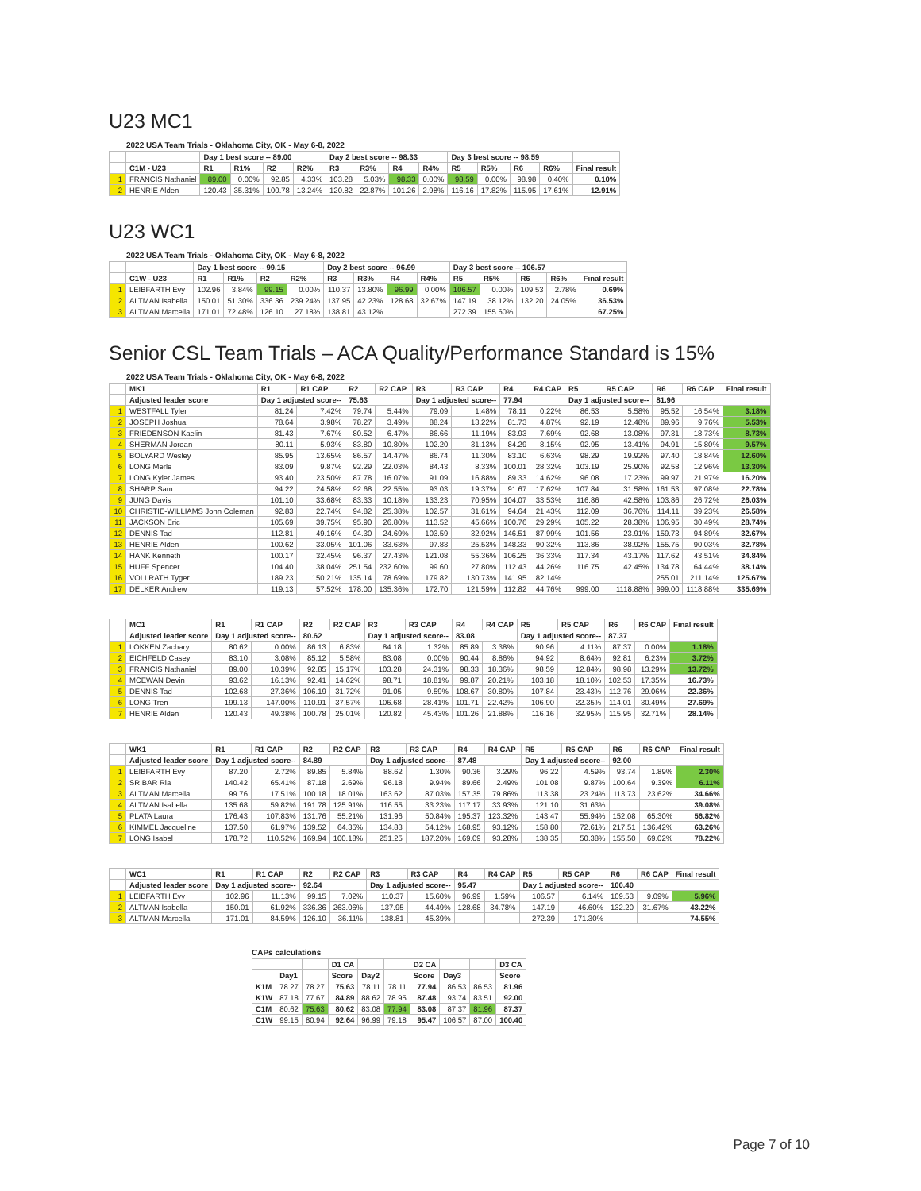U23 MC1
2022 USA Team Trials - Oklahoma City, OK - May 6-8, 2022
| | | Day 1 best score -- 89.00 | | | | Day 2 best score -- 98.33 | | | | Day 3 best score -- 98.59 | | | | |
| --- | --- | --- | --- | --- | --- | --- | --- | --- | --- | --- | --- | --- | --- | --- |
| | C1M - U23 | R1 | R1% | R2 | R2% | R3 | R3% | R4 | R4% | R5 | R5% | R6 | R6% | Final result |
| 1 | FRANCIS Nathaniel | 89.00 | 0.00% | 92.85 | 4.33% | 103.28 | 5.03% | 98.33 | 0.00% | 98.59 | 0.00% | 98.98 | 0.40% | 0.10% |
| 2 | HENRIE Alden | 120.43 | 35.31% | 100.78 | 13.24% | 120.82 | 22.87% | 101.26 | 2.98% | 116.16 | 17.82% | 115.95 | 17.61% | 12.91% |
U23 WC1
2022 USA Team Trials - Oklahoma City, OK - May 6-8, 2022
| | | Day 1 best score -- 99.15 | | | | Day 2 best score -- 96.99 | | | | Day 3 best score -- 106.57 | | | | |
| --- | --- | --- | --- | --- | --- | --- | --- | --- | --- | --- | --- | --- | --- | --- |
| | C1W - U23 | R1 | R1% | R2 | R2% | R3 | R3% | R4 | R4% | R5 | R5% | R6 | R6% | Final result |
| 1 | LEIBFARTH Evy | 102.96 | 3.84% | 99.15 | 0.00% | 110.37 | 13.80% | 96.99 | 0.00% | 106.57 | 0.00% | 109.53 | 2.78% | 0.69% |
| 2 | ALTMAN Isabella | 150.01 | 51.30% | 336.36 | 239.24% | 137.95 | 42.23% | 128.68 | 32.67% | 147.19 | 38.12% | 132.20 | 24.05% | 36.53% |
| 3 | ALTMAN Marcella | 171.01 | 72.48% | 126.10 | 27.18% | 138.81 | 43.12% | | | 272.39 | 155.60% | | | 67.25% |
Senior CSL Team Trials – ACA Quality/Performance Standard is 15%
2022 USA Team Trials - Oklahoma City, OK - May 6-8, 2022
| | MK1 | R1 | R1 CAP | R2 | R2 CAP | R3 | R3 CAP | R4 | R4 CAP | R5 | R5 CAP | R6 | R6 CAP | Final result |
| --- | --- | --- | --- | --- | --- | --- | --- | --- | --- | --- | --- | --- | --- | --- |
| | Adjusted leader score | Day 1 adjusted score-- | | 75.63 | | Day 1 adjusted score-- | | 77.94 | | Day 1 adjusted score-- | | 81.96 | | |
| 1 | WESTFALL Tyler | 81.24 | 7.42% | 79.74 | 5.44% | 79.09 | 1.48% | 78.11 | 0.22% | 86.53 | 5.58% | 95.52 | 16.54% | 3.18% |
| 2 | JOSEPH Joshua | 78.64 | 3.98% | 78.27 | 3.49% | 88.24 | 13.22% | 81.73 | 4.87% | 92.19 | 12.48% | 89.96 | 9.76% | 5.53% |
| 3 | FRIEDENSON Kaelin | 81.43 | 7.67% | 80.52 | 6.47% | 86.66 | 11.19% | 83.93 | 7.69% | 92.68 | 13.08% | 97.31 | 18.73% | 8.73% |
| 4 | SHERMAN Jordan | 80.11 | 5.93% | 83.80 | 10.80% | 102.20 | 31.13% | 84.29 | 8.15% | 92.95 | 13.41% | 94.91 | 15.80% | 9.57% |
| 5 | BOLYARD Wesley | 85.95 | 13.65% | 86.57 | 14.47% | 86.74 | 11.30% | 83.10 | 6.63% | 98.29 | 19.92% | 97.40 | 18.84% | 12.60% |
| 6 | LONG Merle | 83.09 | 9.87% | 92.29 | 22.03% | 84.43 | 8.33% | 100.01 | 28.32% | 103.19 | 25.90% | 92.58 | 12.96% | 13.30% |
| 7 | LONG Kyler James | 93.40 | 23.50% | 87.78 | 16.07% | 91.09 | 16.88% | 89.33 | 14.62% | 96.08 | 17.23% | 99.97 | 21.97% | 16.20% |
| 8 | SHARP Sam | 94.22 | 24.58% | 92.68 | 22.55% | 93.03 | 19.37% | 91.67 | 17.62% | 107.84 | 31.58% | 161.53 | 97.08% | 22.78% |
| 9 | JUNG Davis | 101.10 | 33.68% | 83.33 | 10.18% | 133.23 | 70.95% | 104.07 | 33.53% | 116.86 | 42.58% | 103.86 | 26.72% | 26.03% |
| 10 | CHRISTIE-WILLIAMS John Coleman | 92.83 | 22.74% | 94.82 | 25.38% | 102.57 | 31.61% | 94.64 | 21.43% | 112.09 | 36.76% | 114.11 | 39.23% | 26.58% |
| 11 | JACKSON Eric | 105.69 | 39.75% | 95.90 | 26.80% | 113.52 | 45.66% | 100.76 | 29.29% | 105.22 | 28.38% | 106.95 | 30.49% | 28.74% |
| 12 | DENNIS Tad | 112.81 | 49.16% | 94.30 | 24.69% | 103.59 | 32.92% | 146.51 | 87.99% | 101.56 | 23.91% | 159.73 | 94.89% | 32.67% |
| 13 | HENRIE Alden | 100.62 | 33.05% | 101.06 | 33.63% | 97.83 | 25.53% | 148.33 | 90.32% | 113.86 | 38.92% | 155.75 | 90.03% | 32.78% |
| 14 | HANK Kenneth | 100.17 | 32.45% | 96.37 | 27.43% | 121.08 | 55.36% | 106.25 | 36.33% | 117.34 | 43.17% | 117.62 | 43.51% | 34.84% |
| 15 | HUFF Spencer | 104.40 | 38.04% | 251.54 | 232.60% | 99.60 | 27.80% | 112.43 | 44.26% | 116.75 | 42.45% | 134.78 | 64.44% | 38.14% |
| 16 | VOLLRATH Tyger | 189.23 | 150.21% | 135.14 | 78.69% | 179.82 | 130.73% | 141.95 | 82.14% | | | 255.01 | 211.14% | 125.67% |
| 17 | DELKER Andrew | 119.13 | 57.52% | 178.00 | 135.36% | 172.70 | 121.59% | 112.82 | 44.76% | 999.00 | 1118.88% | 999.00 | 1118.88% | 335.69% |
| | MC1 | R1 | R1 CAP | R2 | R2 CAP | R3 | R3 CAP | R4 | R4 CAP | R5 | R5 CAP | R6 | R6 CAP | Final result |
| --- | --- | --- | --- | --- | --- | --- | --- | --- | --- | --- | --- | --- | --- | --- |
| | Adjusted leader score | Day 1 adjusted score-- | | 80.62 | | Day 1 adjusted score-- | | 83.08 | | Day 1 adjusted score-- | | 87.37 | | |
| 1 | LOKKEN Zachary | 80.62 | 0.00% | 86.13 | 6.83% | 84.18 | 1.32% | 85.89 | 3.38% | 90.96 | 4.11% | 87.37 | 0.00% | 1.18% |
| 2 | EICHFELD Casey | 83.10 | 3.08% | 85.12 | 5.58% | 83.08 | 0.00% | 90.44 | 8.86% | 94.92 | 8.64% | 92.81 | 6.23% | 3.72% |
| 3 | FRANCIS Nathaniel | 89.00 | 10.39% | 92.85 | 15.17% | 103.28 | 24.31% | 98.33 | 18.36% | 98.59 | 12.84% | 98.98 | 13.29% | 13.72% |
| 4 | MCEWAN Devin | 93.62 | 16.13% | 92.41 | 14.62% | 98.71 | 18.81% | 99.87 | 20.21% | 103.18 | 18.10% | 102.53 | 17.35% | 16.73% |
| 5 | DENNIS Tad | 102.68 | 27.36% | 106.19 | 31.72% | 91.05 | 9.59% | 108.67 | 30.80% | 107.84 | 23.43% | 112.76 | 29.06% | 22.36% |
| 6 | LONG Tren | 199.13 | 147.00% | 110.91 | 37.57% | 106.68 | 28.41% | 101.71 | 22.42% | 106.90 | 22.35% | 114.01 | 30.49% | 27.69% |
| 7 | HENRIE Alden | 120.43 | 49.38% | 100.78 | 25.01% | 120.82 | 45.43% | 101.26 | 21.88% | 116.16 | 32.95% | 115.95 | 32.71% | 28.14% |
| | WK1 | R1 | R1 CAP | R2 | R2 CAP | R3 | R3 CAP | R4 | R4 CAP | R5 | R5 CAP | R6 | R6 CAP | Final result |
| --- | --- | --- | --- | --- | --- | --- | --- | --- | --- | --- | --- | --- | --- | --- |
| | Adjusted leader score | Day 1 adjusted score-- | | 84.89 | | Day 1 adjusted score-- | | 87.48 | | Day 1 adjusted score-- | | 92.00 | | |
| 1 | LEIBFARTH Evy | 87.20 | 2.72% | 89.85 | 5.84% | 88.62 | 1.30% | 90.36 | 3.29% | 96.22 | 4.59% | 93.74 | 1.89% | 2.30% |
| 2 | SRIBAR Ria | 140.42 | 65.41% | 87.18 | 2.69% | 96.18 | 9.94% | 89.66 | 2.49% | 101.08 | 9.87% | 100.64 | 9.39% | 6.11% |
| 3 | ALTMAN Marcella | 99.76 | 17.51% | 100.18 | 18.01% | 163.62 | 87.03% | 157.35 | 79.86% | 113.38 | 23.24% | 113.73 | 23.62% | 34.66% |
| 4 | ALTMAN Isabella | 135.68 | 59.82% | 191.78 | 125.91% | 116.55 | 33.23% | 117.17 | 33.93% | 121.10 | 31.63% | | | 39.08% |
| 5 | PLATA Laura | 176.43 | 107.83% | 131.76 | 55.21% | 131.96 | 50.84% | 195.37 | 123.32% | 143.47 | 55.94% | 152.08 | 65.30% | 56.82% |
| 6 | KIMMEL Jacqueline | 137.50 | 61.97% | 139.52 | 64.35% | 134.83 | 54.12% | 168.95 | 93.12% | 158.80 | 72.61% | 217.51 | 136.42% | 63.26% |
| 7 | LONG Isabel | 178.72 | 110.52% | 169.94 | 100.18% | 251.25 | 187.20% | 169.09 | 93.28% | 138.35 | 50.38% | 155.50 | 69.02% | 78.22% |
| | WC1 | R1 | R1 CAP | R2 | R2 CAP | R3 | R3 CAP | R4 | R4 CAP | R5 | R5 CAP | R6 | R6 CAP | Final result |
| --- | --- | --- | --- | --- | --- | --- | --- | --- | --- | --- | --- | --- | --- | --- |
| | Adjusted leader score | Day 1 adjusted score-- | | 92.64 | | Day 1 adjusted score-- | | 95.47 | | Day 1 adjusted score-- | | 100.40 | | |
| 1 | LEIBFARTH Evy | 102.96 | 11.13% | 99.15 | 7.02% | 110.37 | 15.60% | 96.99 | 1.59% | 106.57 | 6.14% | 109.53 | 9.09% | 5.96% |
| 2 | ALTMAN Isabella | 150.01 | 61.92% | 336.36 | 263.06% | 137.95 | 44.49% | 128.68 | 34.78% | 147.19 | 46.60% | 132.20 | 31.67% | 43.22% |
| 3 | ALTMAN Marcella | 171.01 | 84.59% | 126.10 | 36.11% | 138.81 | 45.39% | | | 272.39 | 171.30% | | | 74.55% |
CAPs calculations
| | | | D1 CA | | | D2 CA | | | D3 CA |
| --- | --- | --- | --- | --- | --- | --- | --- | --- | --- |
| | Day1 | | Score | Day2 | | Score | Day3 | | Score |
| K1M | 78.27 | 78.27 | 75.63 | 78.11 | 78.11 | 77.94 | 86.53 | 86.53 | 81.96 |
| K1W | 87.18 | 77.67 | 84.89 | 88.62 | 78.95 | 87.48 | 93.74 | 83.51 | 92.00 |
| C1M | 80.62 | 75.63 | 80.62 | 83.08 | 77.94 | 83.08 | 87.37 | 81.96 | 87.37 |
| C1W | 99.15 | 80.94 | 92.64 | 96.99 | 79.18 | 95.47 | 106.57 | 87.00 | 100.40 |
Page 7 of 10